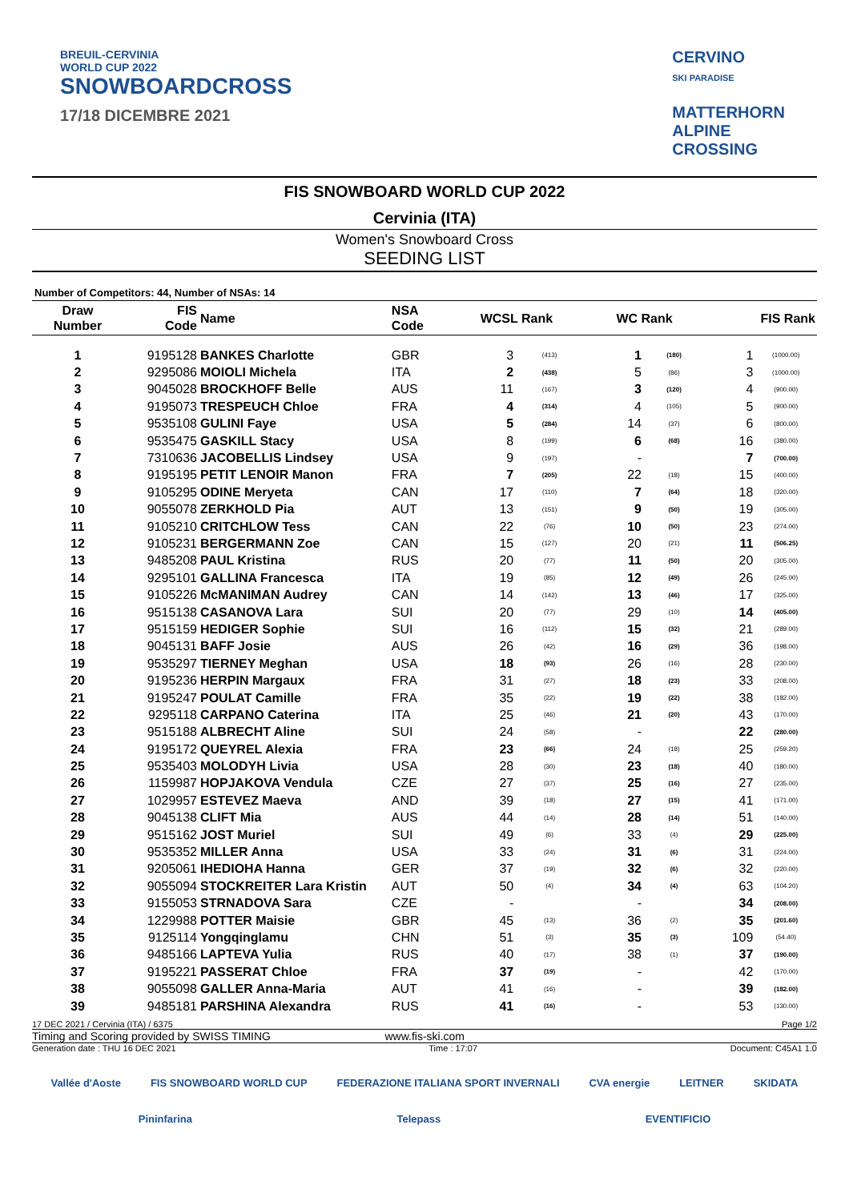BREUIL-CERVINIA
WORLD CUP 2022
SNOWBOARDCROSS
17/18 DICEMBRE 2021
CERVINO
SKI PARADISE
MATTERHORN
ALPINE
CROSSING
FIS SNOWBOARD WORLD CUP 2022
Cervinia (ITA)
Women's Snowboard Cross
SEEDING LIST
Number of Competitors: 44, Number of NSAs: 14
| Draw Number | FIS Code | Name | NSA Code | WCSL Rank | | WC Rank | | FIS Rank | |
| --- | --- | --- | --- | --- | --- | --- | --- | --- | --- |
| 1 | 9195128 | BANKES Charlotte | GBR | 3 | (413) | 1 | (180) | 1 | (1000.00) |
| 2 | 9295086 | MOIOLI Michela | ITA | 2 | (438) | 5 | (86) | 3 | (1000.00) |
| 3 | 9045028 | BROCKHOFF Belle | AUS | 11 | (167) | 3 | (120) | 4 | (900.00) |
| 4 | 9195073 | TRESPEUCH Chloe | FRA | 4 | (314) | 4 | (105) | 5 | (900.00) |
| 5 | 9535108 | GULINI Faye | USA | 5 | (284) | 14 | (37) | 6 | (800.00) |
| 6 | 9535475 | GASKILL Stacy | USA | 8 | (199) | 6 | (68) | 16 | (380.00) |
| 7 | 7310636 | JACOBELLIS Lindsey | USA | 9 | (197) | - | | 7 | (700.00) |
| 8 | 9195195 | PETIT LENOIR Manon | FRA | 7 | (205) | 22 | (18) | 15 | (400.00) |
| 9 | 9105295 | ODINE Meryeta | CAN | 17 | (110) | 7 | (64) | 18 | (320.00) |
| 10 | 9055078 | ZERKHOLD Pia | AUT | 13 | (151) | 9 | (50) | 19 | (305.00) |
| 11 | 9105210 | CRITCHLOW Tess | CAN | 22 | (76) | 10 | (50) | 23 | (274.00) |
| 12 | 9105231 | BERGERMANN Zoe | CAN | 15 | (127) | 20 | (21) | 11 | (506.25) |
| 13 | 9485208 | PAUL Kristina | RUS | 20 | (77) | 11 | (50) | 20 | (305.00) |
| 14 | 9295101 | GALLINA Francesca | ITA | 19 | (85) | 12 | (49) | 26 | (245.00) |
| 15 | 9105226 | McMANIMAN Audrey | CAN | 14 | (142) | 13 | (46) | 17 | (325.00) |
| 16 | 9515138 | CASANOVA Lara | SUI | 20 | (77) | 29 | (10) | 14 | (405.00) |
| 17 | 9515159 | HEDIGER Sophie | SUI | 16 | (112) | 15 | (32) | 21 | (289.00) |
| 18 | 9045131 | BAFF Josie | AUS | 26 | (42) | 16 | (29) | 36 | (198.00) |
| 19 | 9535297 | TIERNEY Meghan | USA | 18 | (93) | 26 | (16) | 28 | (230.00) |
| 20 | 9195236 | HERPIN Margaux | FRA | 31 | (27) | 18 | (23) | 33 | (208.00) |
| 21 | 9195247 | POULAT Camille | FRA | 35 | (22) | 19 | (22) | 38 | (182.00) |
| 22 | 9295118 | CARPANO Caterina | ITA | 25 | (46) | 21 | (20) | 43 | (170.00) |
| 23 | 9515188 | ALBRECHT Aline | SUI | 24 | (58) | - | | 22 | (280.00) |
| 24 | 9195172 | QUEYREL Alexia | FRA | 23 | (66) | 24 | (18) | 25 | (259.20) |
| 25 | 9535403 | MOLODYH Livia | USA | 28 | (30) | 23 | (18) | 40 | (180.00) |
| 26 | 1159987 | HOPJAKOVA Vendula | CZE | 27 | (37) | 25 | (16) | 27 | (235.00) |
| 27 | 1029957 | ESTEVEZ Maeva | AND | 39 | (18) | 27 | (15) | 41 | (171.00) |
| 28 | 9045138 | CLIFT Mia | AUS | 44 | (14) | 28 | (14) | 51 | (140.00) |
| 29 | 9515162 | JOST Muriel | SUI | 49 | (6) | 33 | (4) | 29 | (225.00) |
| 30 | 9535352 | MILLER Anna | USA | 33 | (24) | 31 | (6) | 31 | (224.00) |
| 31 | 9205061 | IHEDIOHA Hanna | GER | 37 | (19) | 32 | (6) | 32 | (220.00) |
| 32 | 9055094 | STOCKREITER Lara Kristin | AUT | 50 | (4) | 34 | (4) | 63 | (104.20) |
| 33 | 9155053 | STRNADOVA Sara | CZE | - | | - | | 34 | (208.00) |
| 34 | 1229988 | POTTER Maisie | GBR | 45 | (13) | 36 | (2) | 35 | (201.60) |
| 35 | 9125114 | Yongqinglamu | CHN | 51 | (3) | 35 | (3) | 109 | (54.40) |
| 36 | 9485166 | LAPTEVA Yulia | RUS | 40 | (17) | 38 | (1) | 37 | (190.00) |
| 37 | 9195221 | PASSERAT Chloe | FRA | 37 | (19) | - | | 42 | (170.00) |
| 38 | 9055098 | GALLER Anna-Maria | AUT | 41 | (16) | - | | 39 | (182.00) |
| 39 | 9485181 | PARSHINA Alexandra | RUS | 41 | (16) | - | | 53 | (130.00) |
17 DEC 2021 / Cervinia (ITA) / 6375 Page 1/2
Timing and Scoring provided by SWISS TIMING www.fis-ski.com
Generation date : THU 16 DEC 2021 Time : 17:07 Document: C45A1 1.0
Vallée d'Aoste FIS SNOWBOARD WORLD CUP FEDERAZIONE ITALIANA SPORT INVERNALI CVA energie LEITNER SKIDATA Pininfarina Telepass EVENTIFICIO